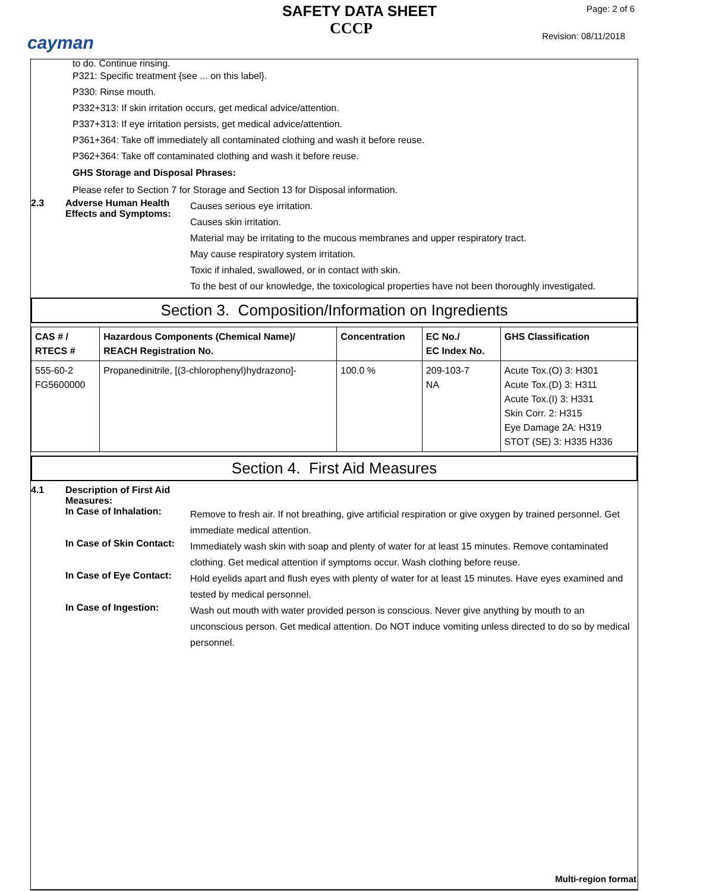cayman
SAFETY DATA SHEET
CCCP
Page: 2 of 6
Revision: 08/11/2018
to do. Continue rinsing.
P321: Specific treatment {see ... on this label}.
P330: Rinse mouth.
P332+313: If skin irritation occurs, get medical advice/attention.
P337+313: If eye irritation persists, get medical advice/attention.
P361+364: Take off immediately all contaminated clothing and wash it before reuse.
P362+364: Take off contaminated clothing and wash it before reuse.
GHS Storage and Disposal Phrases:
Please refer to Section 7 for Storage and Section 13 for Disposal information.
2.3 Adverse Human Health Effects and Symptoms:
Causes serious eye irritation.
Causes skin irritation.
Material may be irritating to the mucous membranes and upper respiratory tract.
May cause respiratory system irritation.
Toxic if inhaled, swallowed, or in contact with skin.
To the best of our knowledge, the toxicological properties have not been thoroughly investigated.
Section 3. Composition/Information on Ingredients
| CAS # / RTECS # | Hazardous Components (Chemical Name)/ REACH Registration No. | Concentration | EC No./ EC Index No. | GHS Classification |
| --- | --- | --- | --- | --- |
| 555-60-2 FG5600000 | Propanedinitrile, [(3-chlorophenyl)hydrazono]- | 100.0 % | 209-103-7 NA | Acute Tox.(O) 3: H301 Acute Tox.(D) 3: H311 Acute Tox.(I) 3: H331 Skin Corr. 2: H315 Eye Damage 2A: H319 STOT (SE) 3: H335 H336 |
Section 4. First Aid Measures
4.1 Description of First Aid Measures:
In Case of Inhalation:
Remove to fresh air. If not breathing, give artificial respiration or give oxygen by trained personnel. Get immediate medical attention.
In Case of Skin Contact:
Immediately wash skin with soap and plenty of water for at least 15 minutes. Remove contaminated clothing. Get medical attention if symptoms occur. Wash clothing before reuse.
In Case of Eye Contact:
Hold eyelids apart and flush eyes with plenty of water for at least 15 minutes. Have eyes examined and tested by medical personnel.
In Case of Ingestion:
Wash out mouth with water provided person is conscious. Never give anything by mouth to an unconscious person. Get medical attention. Do NOT induce vomiting unless directed to do so by medical personnel.
Multi-region format